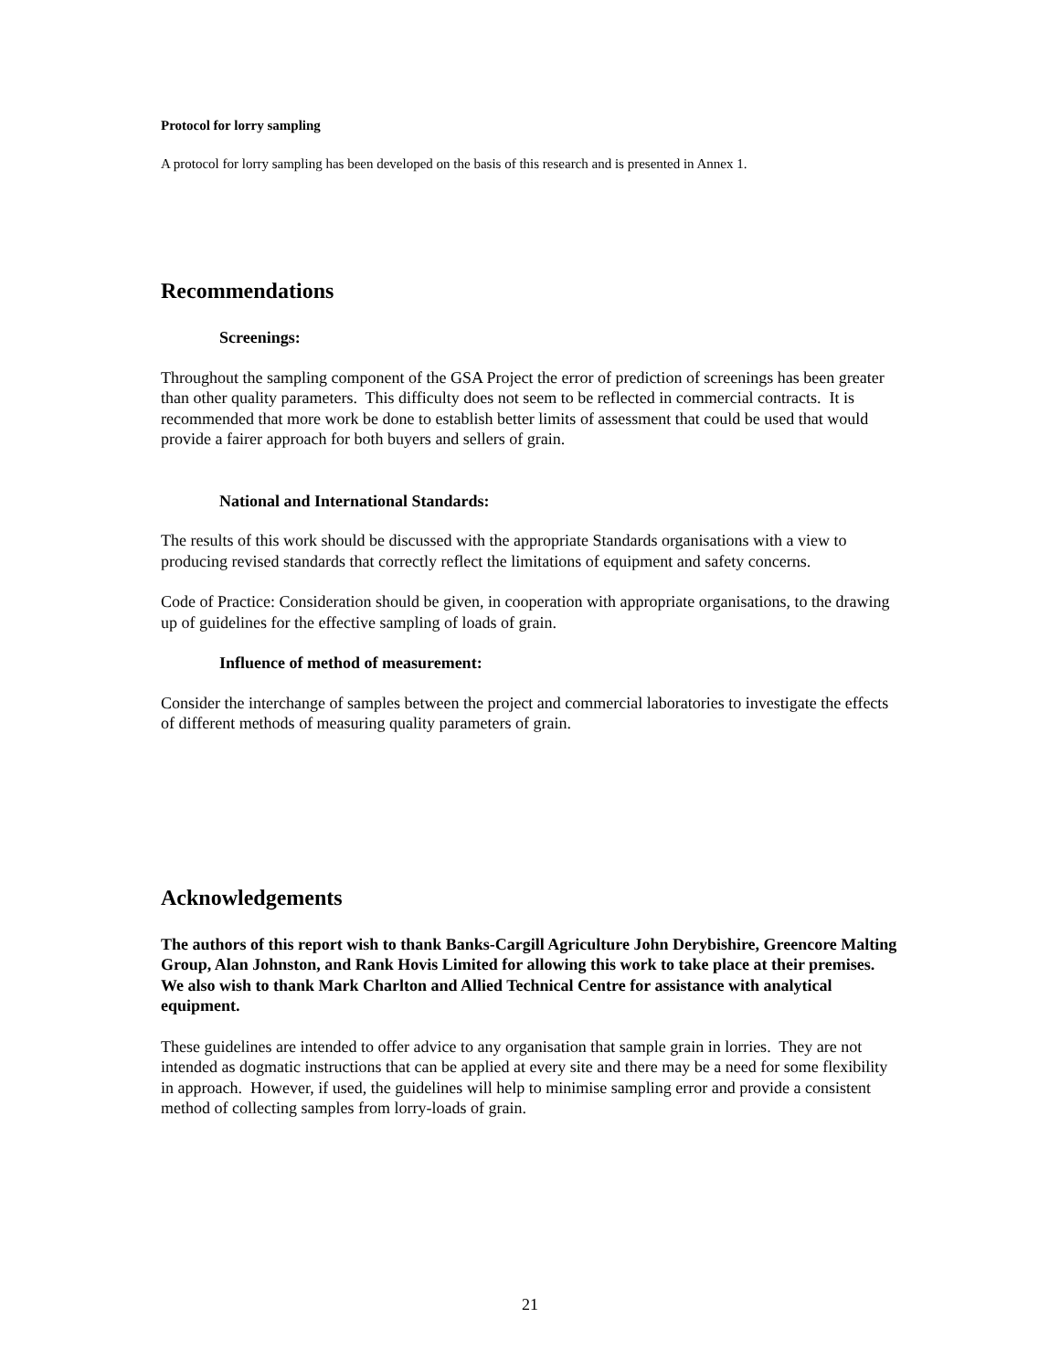Protocol for lorry sampling
A protocol for lorry sampling has been developed on the basis of this research and is presented in Annex 1.
Recommendations
Screenings:
Throughout the sampling component of the GSA Project the error of prediction of screenings has been greater than other quality parameters. This difficulty does not seem to be reflected in commercial contracts. It is recommended that more work be done to establish better limits of assessment that could be used that would provide a fairer approach for both buyers and sellers of grain.
National and International Standards:
The results of this work should be discussed with the appropriate Standards organisations with a view to producing revised standards that correctly reflect the limitations of equipment and safety concerns.
Code of Practice: Consideration should be given, in cooperation with appropriate organisations, to the drawing up of guidelines for the effective sampling of loads of grain.
Influence of method of measurement:
Consider the interchange of samples between the project and commercial laboratories to investigate the effects of different methods of measuring quality parameters of grain.
Acknowledgements
The authors of this report wish to thank Banks-Cargill Agriculture John Derybishire, Greencore Malting Group, Alan Johnston, and Rank Hovis Limited for allowing this work to take place at their premises. We also wish to thank Mark Charlton and Allied Technical Centre for assistance with analytical equipment.
These guidelines are intended to offer advice to any organisation that sample grain in lorries. They are not intended as dogmatic instructions that can be applied at every site and there may be a need for some flexibility in approach. However, if used, the guidelines will help to minimise sampling error and provide a consistent method of collecting samples from lorry-loads of grain.
21